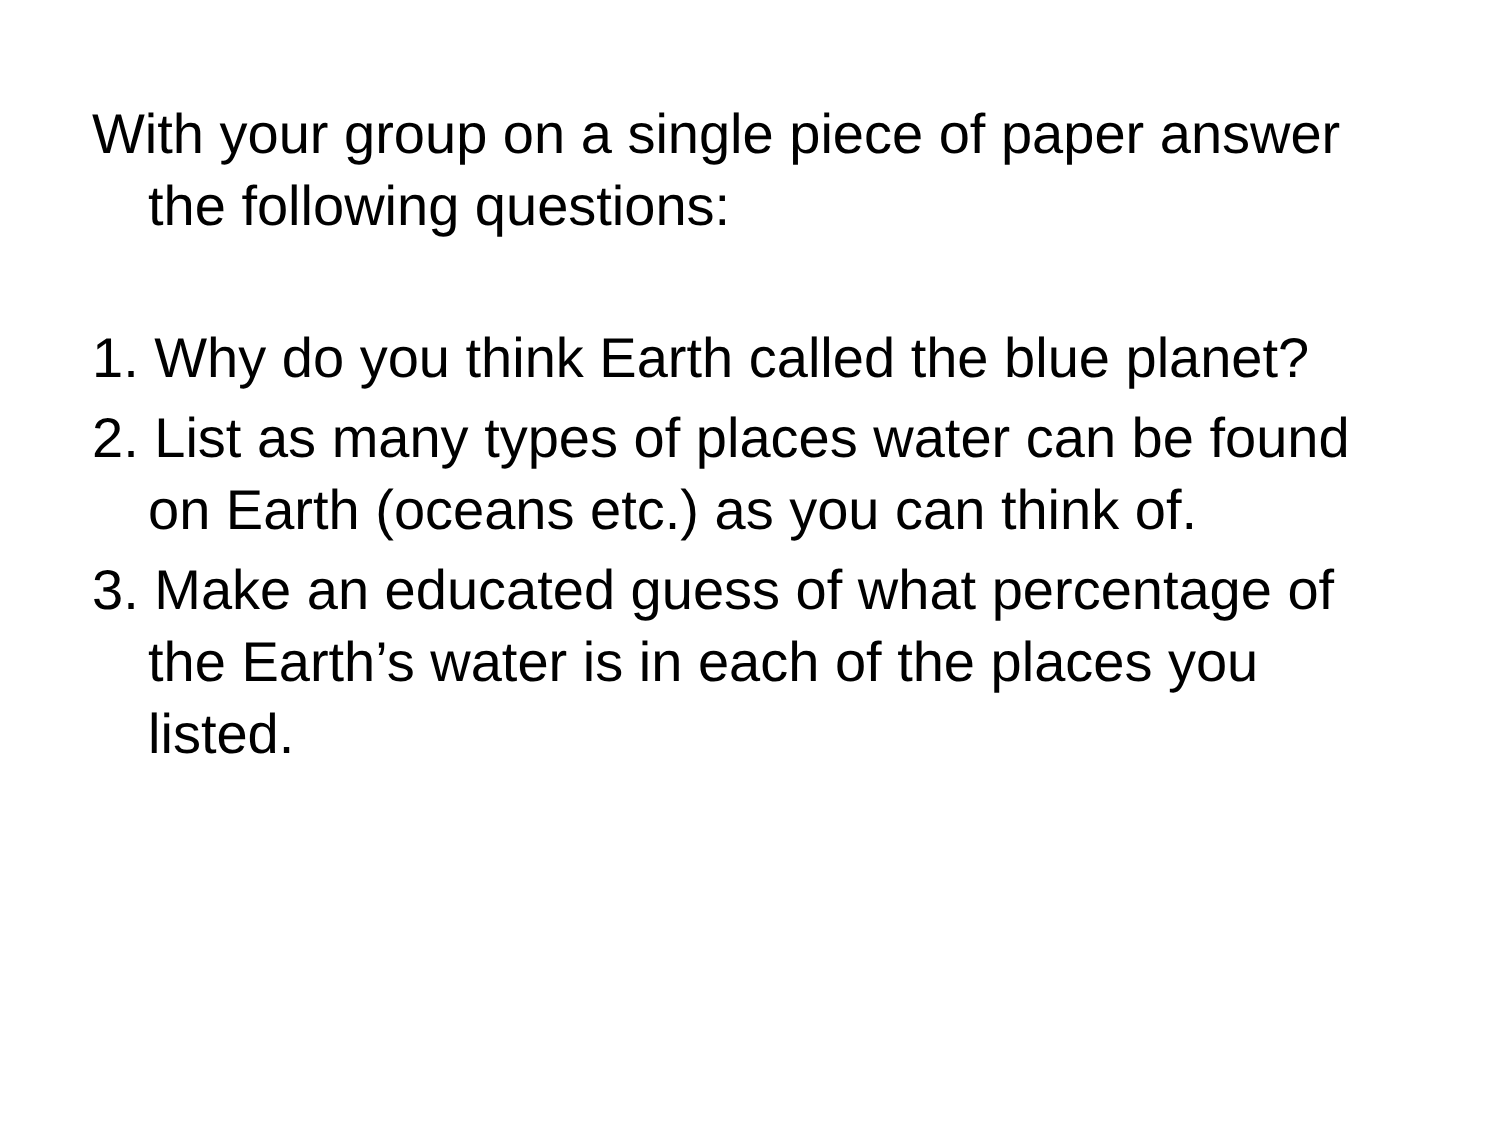With your group on a single piece of paper answer the following questions:
1. Why do you think Earth called the blue planet?
2. List as many types of places water can be found on Earth (oceans etc.) as you can think of.
3. Make an educated guess of what percentage of the Earth’s water is in each of the places you listed.